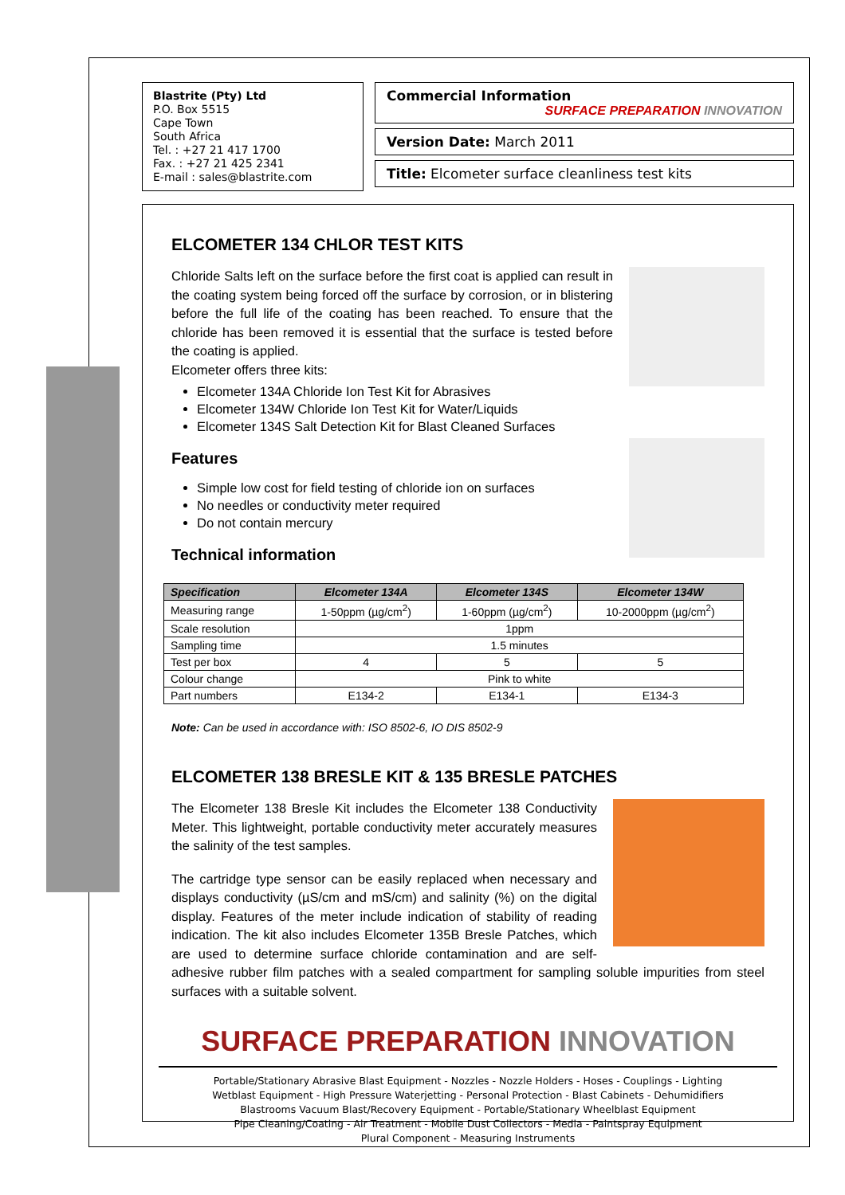Blastrite (Pty) Ltd
P.O. Box 5515
Cape Town
South Africa
Tel. : +27 21 417 1700
Fax. : +27 21 425 2341
E-mail : sales@blastrite.com
Commercial Information
SURFACE PREPARATION INNOVATION
Version Date: March 2011
Title: Elcometer surface cleanliness test kits
ELCOMETER 134 CHLOR TEST KITS
Chloride Salts left on the surface before the first coat is applied can result in the coating system being forced off the surface by corrosion, or in blistering before the full life of the coating has been reached. To ensure that the chloride has been removed it is essential that the surface is tested before the coating is applied.
Elcometer offers three kits:
Elcometer 134A Chloride Ion Test Kit for Abrasives
Elcometer 134W Chloride Ion Test Kit for Water/Liquids
Elcometer 134S Salt Detection Kit for Blast Cleaned Surfaces
Features
Simple low cost for field testing of chloride ion on surfaces
No needles or conductivity meter required
Do not contain mercury
Technical information
| Specification | Elcometer 134A | Elcometer 134S | Elcometer 134W |
| --- | --- | --- | --- |
| Measuring range | 1-50ppm (µg/cm<sup>2</sup>) | 1-60ppm (µg/cm<sup>2</sup>) | 10-2000ppm (µg/cm<sup>2</sup>) |
| Scale resolution | 1ppm | | |
| Sampling time | 1.5 minutes | | |
| Test per box | 4 | 5 | 5 |
| Colour change | Pink to white | | |
| Part numbers | E134-2 | E134-1 | E134-3 |
Note: Can be used in accordance with: ISO 8502-6, IO DIS 8502-9
ELCOMETER 138 BRESLE KIT & 135 BRESLE PATCHES
The Elcometer 138 Bresle Kit includes the Elcometer 138 Conductivity Meter. This lightweight, portable conductivity meter accurately measures the salinity of the test samples.
The cartridge type sensor can be easily replaced when necessary and displays conductivity (µS/cm and mS/cm) and salinity (%) on the digital display. Features of the meter include indication of stability of reading indication. The kit also includes Elcometer 135B Bresle Patches, which are used to determine surface chloride contamination and are self-adhesive rubber film patches with a sealed compartment for sampling soluble impurities from steel surfaces with a suitable solvent.
SURFACE PREPARATION INNOVATION
Portable/Stationary Abrasive Blast Equipment - Nozzles - Nozzle Holders - Hoses - Couplings - Lighting
Wetblast Equipment - High Pressure Waterjetting - Personal Protection - Blast Cabinets - Dehumidifiers
Blastrooms Vacuum Blast/Recovery Equipment - Portable/Stationary Wheelblast Equipment
Pipe Cleaning/Coating - Air Treatment - Mobile Dust Collectors - Media - Paintspray Equipment
Plural Component - Measuring Instruments